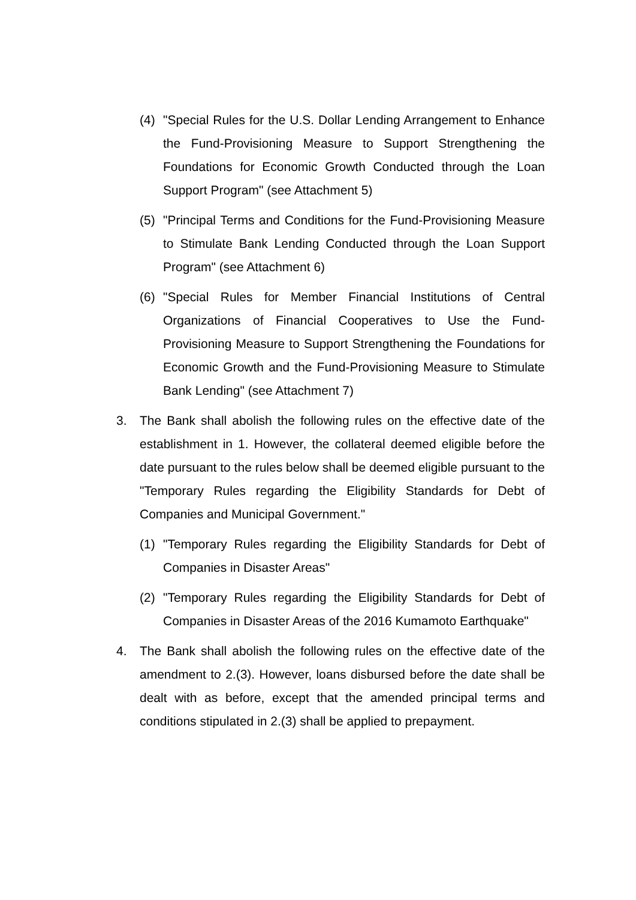(4) "Special Rules for the U.S. Dollar Lending Arrangement to Enhance the Fund-Provisioning Measure to Support Strengthening the Foundations for Economic Growth Conducted through the Loan Support Program" (see Attachment 5)
(5) "Principal Terms and Conditions for the Fund-Provisioning Measure to Stimulate Bank Lending Conducted through the Loan Support Program" (see Attachment 6)
(6) "Special Rules for Member Financial Institutions of Central Organizations of Financial Cooperatives to Use the Fund-Provisioning Measure to Support Strengthening the Foundations for Economic Growth and the Fund-Provisioning Measure to Stimulate Bank Lending" (see Attachment 7)
3. The Bank shall abolish the following rules on the effective date of the establishment in 1. However, the collateral deemed eligible before the date pursuant to the rules below shall be deemed eligible pursuant to the "Temporary Rules regarding the Eligibility Standards for Debt of Companies and Municipal Government."
(1) "Temporary Rules regarding the Eligibility Standards for Debt of Companies in Disaster Areas"
(2) "Temporary Rules regarding the Eligibility Standards for Debt of Companies in Disaster Areas of the 2016 Kumamoto Earthquake"
4. The Bank shall abolish the following rules on the effective date of the amendment to 2.(3). However, loans disbursed before the date shall be dealt with as before, except that the amended principal terms and conditions stipulated in 2.(3) shall be applied to prepayment.